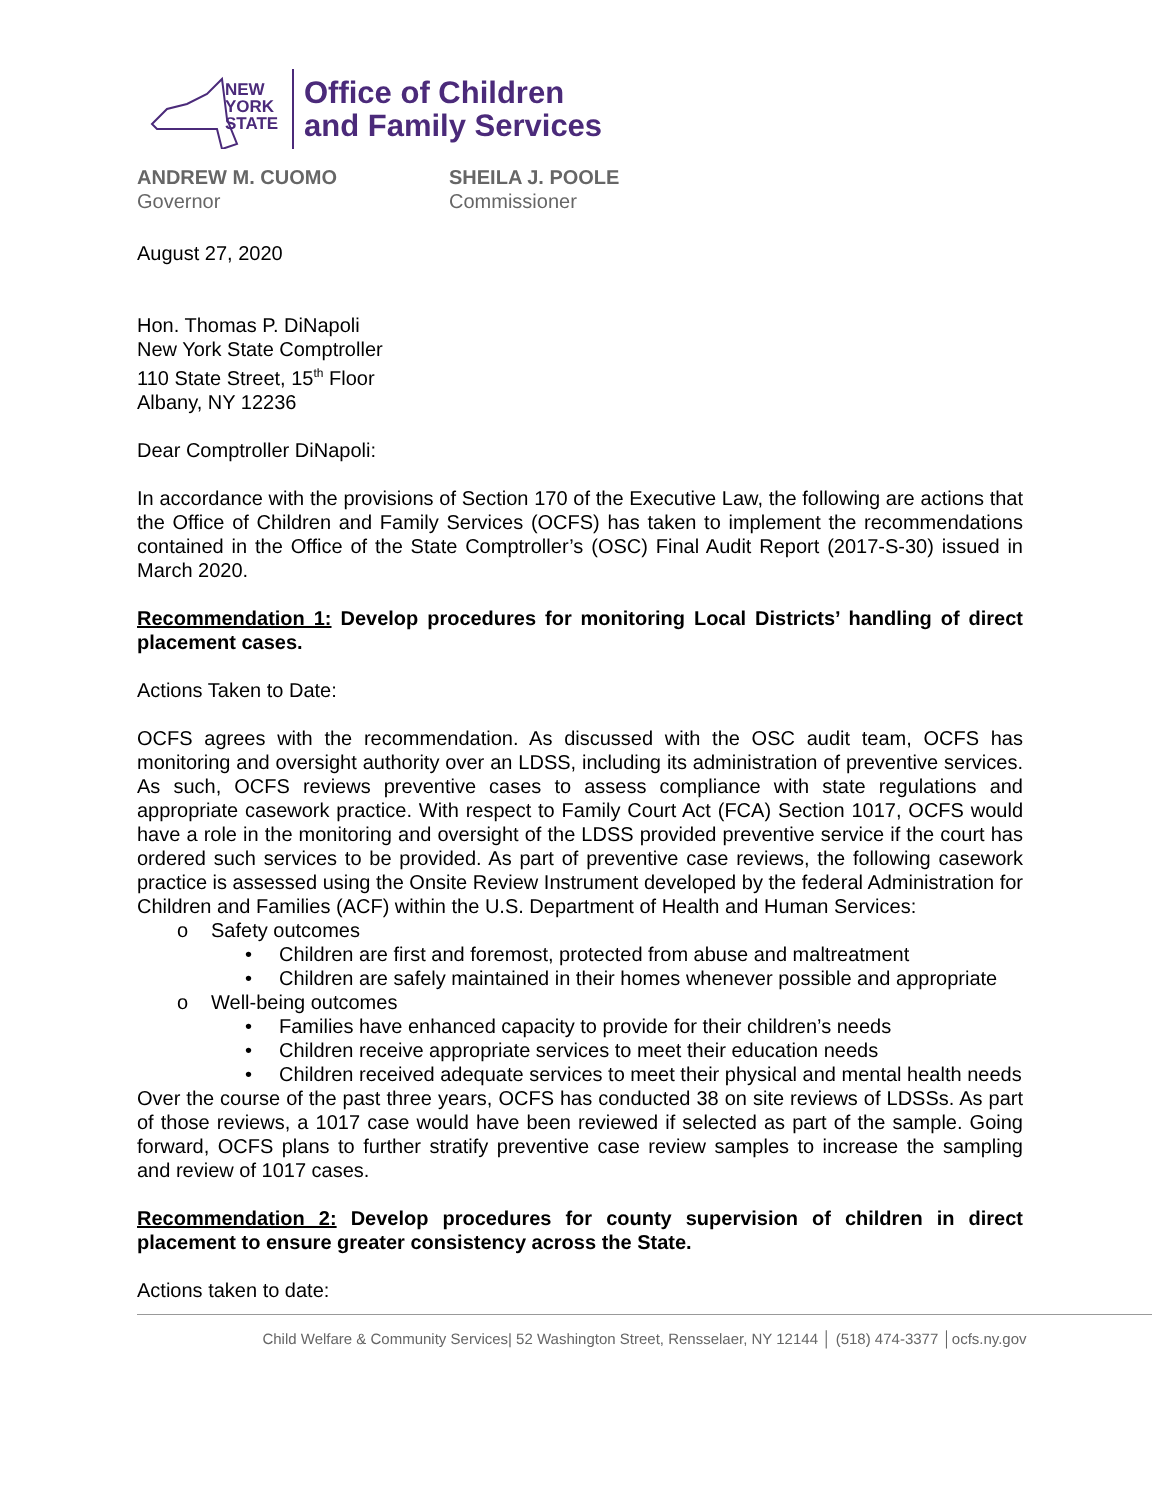NEW
YORK
STATE
Office of Children
and Family Services
ANDREW M. CUOMO
Governor
SHEILA J. POOLE
Commissioner
August 27, 2020
Hon. Thomas P. DiNapoli
New York State Comptroller
110 State Street, 15<sup>th</sup> Floor
Albany, NY 12236
Dear Comptroller DiNapoli:
In accordance with the provisions of Section 170 of the Executive Law, the following are actions that the Office of Children and Family Services (OCFS) has taken to implement the recommendations contained in the Office of the State Comptroller’s (OSC) Final Audit Report (2017-S-30) issued in March 2020.
Recommendation 1: Develop procedures for monitoring Local Districts’ handling of direct placement cases.
Actions Taken to Date:
OCFS agrees with the recommendation. As discussed with the OSC audit team, OCFS has monitoring and oversight authority over an LDSS, including its administration of preventive services. As such, OCFS reviews preventive cases to assess compliance with state regulations and appropriate casework practice. With respect to Family Court Act (FCA) Section 1017, OCFS would have a role in the monitoring and oversight of the LDSS provided preventive service if the court has ordered such services to be provided. As part of preventive case reviews, the following casework practice is assessed using the Onsite Review Instrument developed by the federal Administration for Children and Families (ACF) within the U.S. Department of Health and Human Services:
o Safety outcomes
• Children are first and foremost, protected from abuse and maltreatment
• Children are safely maintained in their homes whenever possible and appropriate
o Well-being outcomes
• Families have enhanced capacity to provide for their children’s needs
• Children receive appropriate services to meet their education needs
• Children received adequate services to meet their physical and mental health needs
Over the course of the past three years, OCFS has conducted 38 on site reviews of LDSSs. As part of those reviews, a 1017 case would have been reviewed if selected as part of the sample. Going forward, OCFS plans to further stratify preventive case review samples to increase the sampling and review of 1017 cases.
Recommendation 2: Develop procedures for county supervision of children in direct placement to ensure greater consistency across the State.
Actions taken to date:
Child Welfare & Community Services| 52 Washington Street, Rensselaer, NY 12144 │ (518) 474-3377 │ocfs.ny.gov